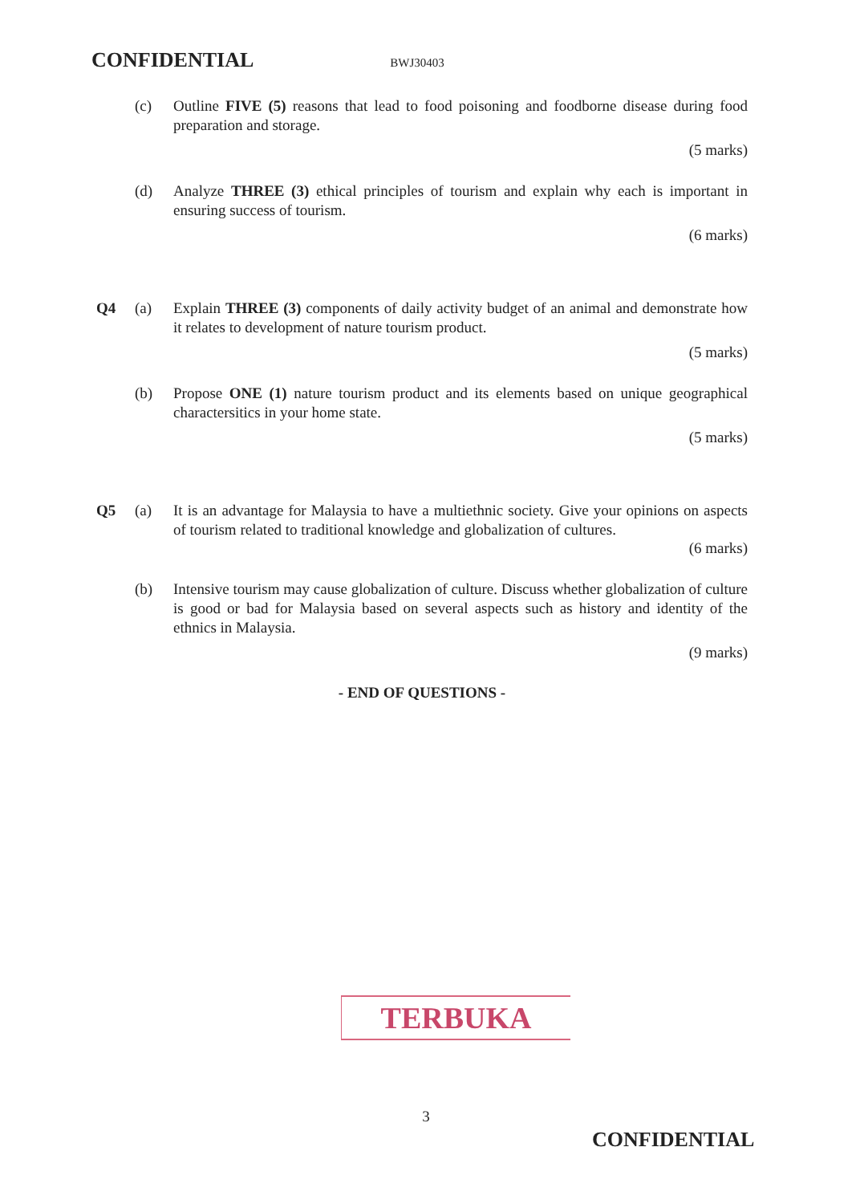CONFIDENTIAL BWJ30403
(c) Outline FIVE (5) reasons that lead to food poisoning and foodborne disease during food preparation and storage.
(5 marks)
(d) Analyze THREE (3) ethical principles of tourism and explain why each is important in ensuring success of tourism.
(6 marks)
Q4 (a) Explain THREE (3) components of daily activity budget of an animal and demonstrate how it relates to development of nature tourism product.
(5 marks)
(b) Propose ONE (1) nature tourism product and its elements based on unique geographical charactersitics in your home state.
(5 marks)
Q5 (a) It is an advantage for Malaysia to have a multiethnic society. Give your opinions on aspects of tourism related to traditional knowledge and globalization of cultures.
(6 marks)
(b) Intensive tourism may cause globalization of culture. Discuss whether globalization of culture is good or bad for Malaysia based on several aspects such as history and identity of the ethnics in Malaysia.
(9 marks)
- END OF QUESTIONS -
TERBUKA
3
CONFIDENTIAL